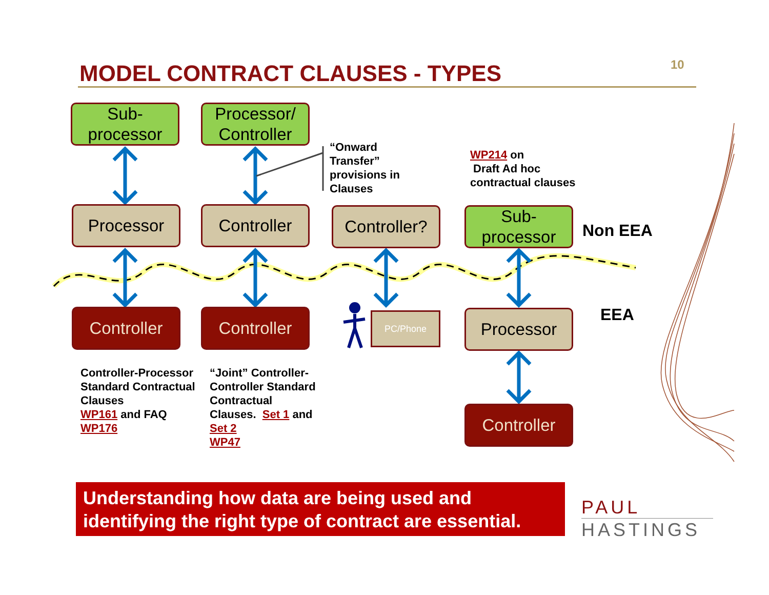MODEL CONTRACT CLAUSES - TYPES 10
Sub-
processor
Processor/
Controller
Processor Controller
Controller?
Sub-
processor
Controller Controller PC/Phone Processor
Controller
“Onward
Transfer”
provisions in
Clauses
WP214 on
Draft Ad hoc
contractual clauses
Non EEA
EEA
Controller-Processor
Standard Contractual
Clauses
WP161 and FAQ
WP176
“Joint” Controller-
Controller Standard
Contractual
Clauses. Set 1 and
Set 2
WP47
Understanding how data are being used and identifying the right type of contract are essential.
PAUL
HASTINGS